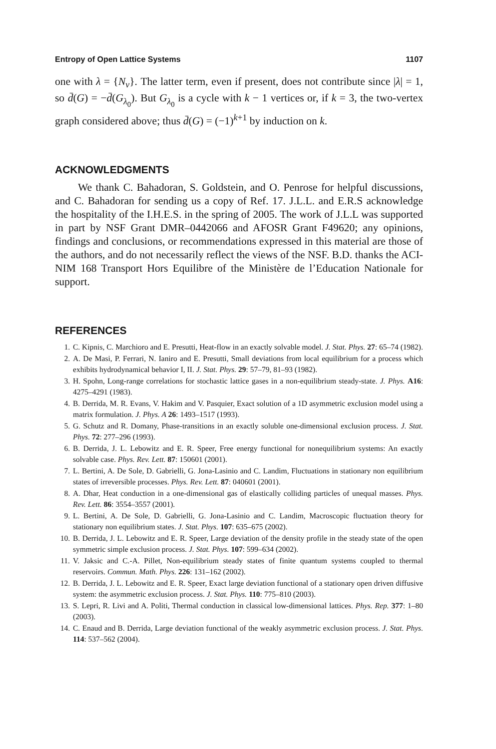Entropy of Open Lattice Systems 1107
one with λ = {N<sub>v</sub>}. The latter term, even if present, does not contribute since |λ| = 1, so d̄(G) = −d̄(G<sub>λ<sub>0</sub></sub>). But G<sub>λ<sub>0</sub></sub> is a cycle with k − 1 vertices or, if k = 3, the two-vertex graph considered above; thus d̄(G) = (−1)<sup>k+1</sup> by induction on k.
ACKNOWLEDGMENTS
We thank C. Bahadoran, S. Goldstein, and O. Penrose for helpful discussions, and C. Bahadoran for sending us a copy of Ref. 17. J.L.L. and E.R.S acknowledge the hospitality of the I.H.E.S. in the spring of 2005. The work of J.L.L was supported in part by NSF Grant DMR–0442066 and AFOSR Grant F49620; any opinions, findings and conclusions, or recommendations expressed in this material are those of the authors, and do not necessarily reflect the views of the NSF. B.D. thanks the ACI-NIM 168 Transport Hors Equilibre of the Ministère de l’Education Nationale for support.
REFERENCES
1. C. Kipnis, C. Marchioro and E. Presutti, Heat-flow in an exactly solvable model. J. Stat. Phys. 27: 65–74 (1982).
2. A. De Masi, P. Ferrari, N. Ianiro and E. Presutti, Small deviations from local equilibrium for a process which exhibits hydrodynamical behavior I, II. J. Stat. Phys. 29: 57–79, 81–93 (1982).
3. H. Spohn, Long-range correlations for stochastic lattice gases in a non-equilibrium steady-state. J. Phys. A16: 4275–4291 (1983).
4. B. Derrida, M. R. Evans, V. Hakim and V. Pasquier, Exact solution of a 1D asymmetric exclusion model using a matrix formulation. J. Phys. A 26: 1493–1517 (1993).
5. G. Schutz and R. Domany, Phase-transitions in an exactly soluble one-dimensional exclusion process. J. Stat. Phys. 72: 277–296 (1993).
6. B. Derrida, J. L. Lebowitz and E. R. Speer, Free energy functional for nonequilibrium systems: An exactly solvable case. Phys. Rev. Lett. 87: 150601 (2001).
7. L. Bertini, A. De Sole, D. Gabrielli, G. Jona-Lasinio and C. Landim, Fluctuations in stationary non equilibrium states of irreversible processes. Phys. Rev. Lett. 87: 040601 (2001).
8. A. Dhar, Heat conduction in a one-dimensional gas of elastically colliding particles of unequal masses. Phys. Rev. Lett. 86: 3554–3557 (2001).
9. L. Bertini, A. De Sole, D. Gabrielli, G. Jona-Lasinio and C. Landim, Macroscopic fluctuation theory for stationary non equilibrium states. J. Stat. Phys. 107: 635–675 (2002).
10. B. Derrida, J. L. Lebowitz and E. R. Speer, Large deviation of the density profile in the steady state of the open symmetric simple exclusion process. J. Stat. Phys. 107: 599–634 (2002).
11. V. Jaksic and C.-A. Pillet, Non-equilibrium steady states of finite quantum systems coupled to thermal reservoirs. Commun. Math. Phys. 226: 131–162 (2002).
12. B. Derrida, J. L. Lebowitz and E. R. Speer, Exact large deviation functional of a stationary open driven diffusive system: the asymmetric exclusion process. J. Stat. Phys. 110: 775–810 (2003).
13. S. Lepri, R. Livi and A. Politi, Thermal conduction in classical low-dimensional lattices. Phys. Rep. 377: 1–80 (2003).
14. C. Enaud and B. Derrida, Large deviation functional of the weakly asymmetric exclusion process. J. Stat. Phys. 114: 537–562 (2004).